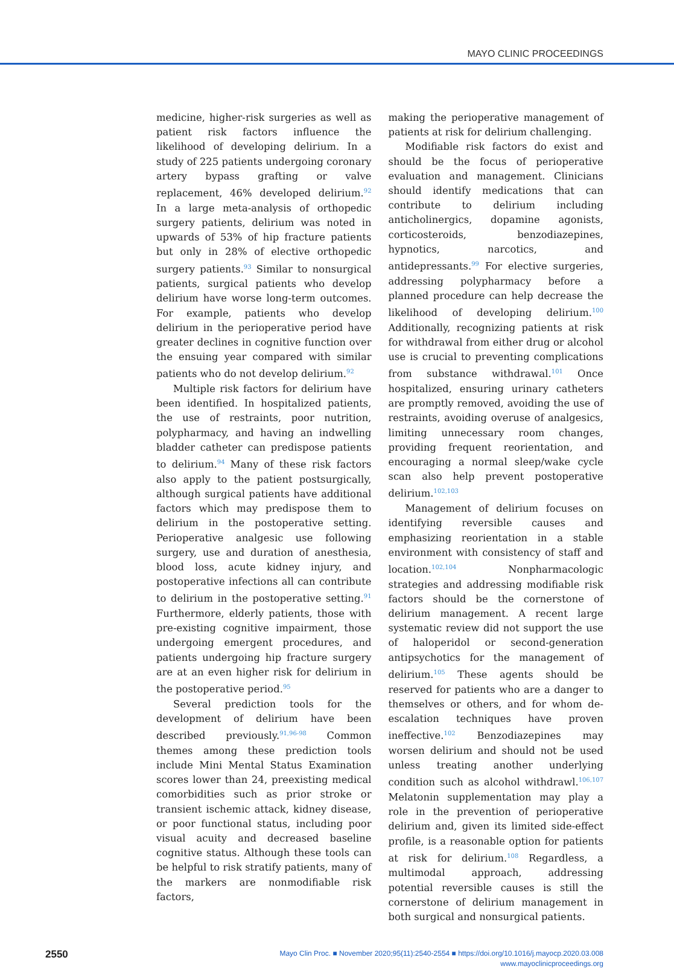MAYO CLINIC PROCEEDINGS
medicine, higher-risk surgeries as well as patient risk factors influence the likelihood of developing delirium. In a study of 225 patients undergoing coronary artery bypass grafting or valve replacement, 46% developed delirium.<sup>92</sup> In a large meta-analysis of orthopedic surgery patients, delirium was noted in upwards of 53% of hip fracture patients but only in 28% of elective orthopedic surgery patients.<sup>93</sup> Similar to nonsurgical patients, surgical patients who develop delirium have worse long-term outcomes. For example, patients who develop delirium in the perioperative period have greater declines in cognitive function over the ensuing year compared with similar patients who do not develop delirium.<sup>92</sup>
Multiple risk factors for delirium have been identified. In hospitalized patients, the use of restraints, poor nutrition, polypharmacy, and having an indwelling bladder catheter can predispose patients to delirium.<sup>94</sup> Many of these risk factors also apply to the patient postsurgically, although surgical patients have additional factors which may predispose them to delirium in the postoperative setting. Perioperative analgesic use following surgery, use and duration of anesthesia, blood loss, acute kidney injury, and postoperative infections all can contribute to delirium in the postoperative setting.<sup>91</sup> Furthermore, elderly patients, those with pre-existing cognitive impairment, those undergoing emergent procedures, and patients undergoing hip fracture surgery are at an even higher risk for delirium in the postoperative period.<sup>95</sup>
Several prediction tools for the development of delirium have been described previously.<sup>91,96-98</sup> Common themes among these prediction tools include Mini Mental Status Examination scores lower than 24, preexisting medical comorbidities such as prior stroke or transient ischemic attack, kidney disease, or poor functional status, including poor visual acuity and decreased baseline cognitive status. Although these tools can be helpful to risk stratify patients, many of the markers are nonmodifiable risk factors,
making the perioperative management of patients at risk for delirium challenging.
Modifiable risk factors do exist and should be the focus of perioperative evaluation and management. Clinicians should identify medications that can contribute to delirium including anticholinergics, dopamine agonists, corticosteroids, benzodiazepines, hypnotics, narcotics, and antidepressants.<sup>99</sup> For elective surgeries, addressing polypharmacy before a planned procedure can help decrease the likelihood of developing delirium.<sup>100</sup> Additionally, recognizing patients at risk for withdrawal from either drug or alcohol use is crucial to preventing complications from substance withdrawal.<sup>101</sup> Once hospitalized, ensuring urinary catheters are promptly removed, avoiding the use of restraints, avoiding overuse of analgesics, limiting unnecessary room changes, providing frequent reorientation, and encouraging a normal sleep/wake cycle scan also help prevent postoperative delirium.<sup>102,103</sup>
Management of delirium focuses on identifying reversible causes and emphasizing reorientation in a stable environment with consistency of staff and location.<sup>102,104</sup> Nonpharmacologic strategies and addressing modifiable risk factors should be the cornerstone of delirium management. A recent large systematic review did not support the use of haloperidol or second-generation antipsychotics for the management of delirium.<sup>105</sup> These agents should be reserved for patients who are a danger to themselves or others, and for whom de-escalation techniques have proven ineffective.<sup>102</sup> Benzodiazepines may worsen delirium and should not be used unless treating another underlying condition such as alcohol withdrawl.<sup>106,107</sup> Melatonin supplementation may play a role in the prevention of perioperative delirium and, given its limited side-effect profile, is a reasonable option for patients at risk for delirium.<sup>108</sup> Regardless, a multimodal approach, addressing potential reversible causes is still the cornerstone of delirium management in both surgical and nonsurgical patients.
2550
Mayo Clin Proc. ■ November 2020;95(11):2540-2554 ■ https://doi.org/10.1016/j.mayocp.2020.03.008
www.mayoclinicproceedings.org